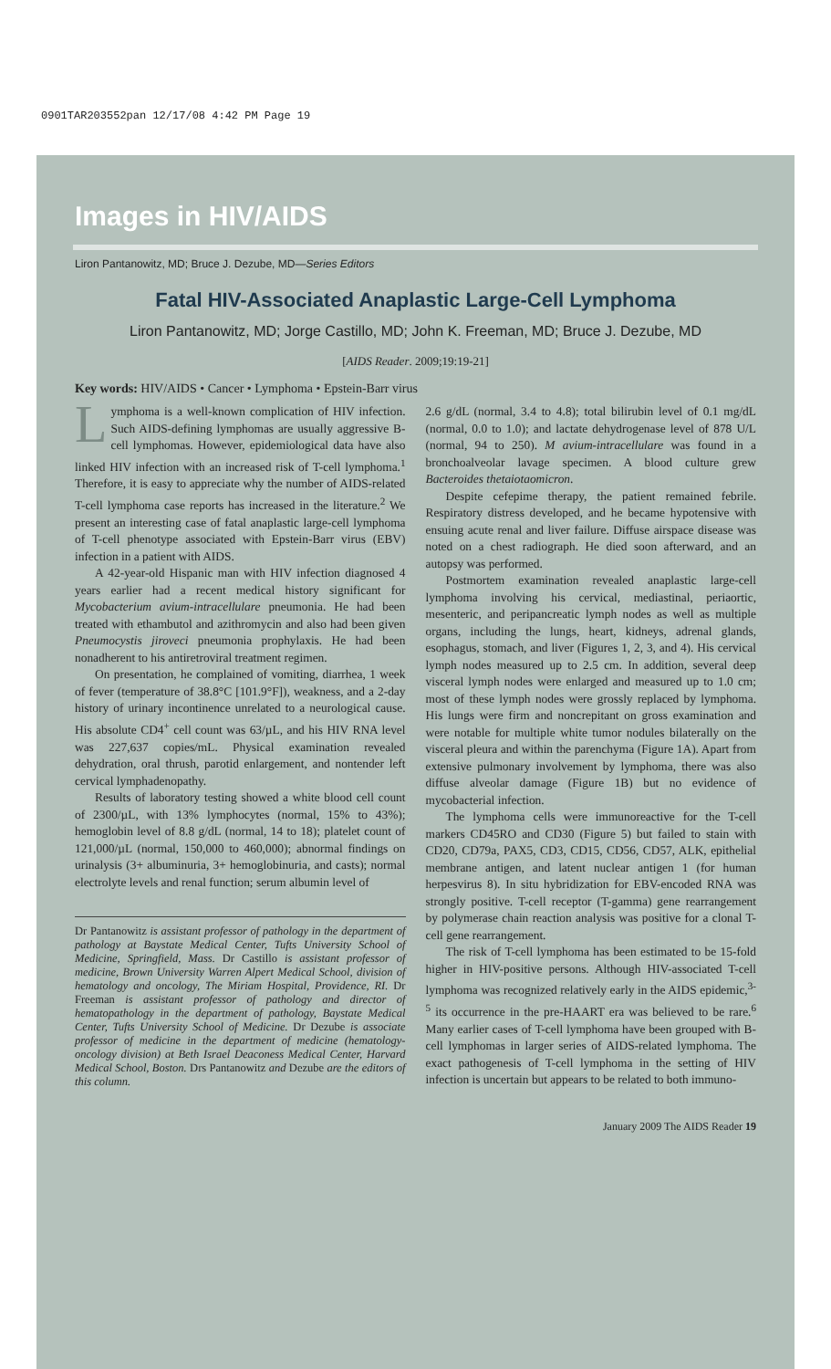0901TAR203552pan 12/17/08 4:42 PM Page 19
Images in HIV/AIDS
Liron Pantanowitz, MD; Bruce J. Dezube, MD—Series Editors
Fatal HIV-Associated Anaplastic Large-Cell Lymphoma
Liron Pantanowitz, MD; Jorge Castillo, MD; John K. Freeman, MD; Bruce J. Dezube, MD
[AIDS Reader. 2009;19:19-21]
Key words: HIV/AIDS • Cancer • Lymphoma • Epstein-Barr virus
Lymphoma is a well-known complication of HIV infection. Such AIDS-defining lymphomas are usually aggressive B-cell lymphomas. However, epidemiological data have also linked HIV infection with an increased risk of T-cell lymphoma.<sup>1</sup> Therefore, it is easy to appreciate why the number of AIDS-related T-cell lymphoma case reports has increased in the literature.<sup>2</sup> We present an interesting case of fatal anaplastic large-cell lymphoma of T-cell phenotype associated with Epstein-Barr virus (EBV) infection in a patient with AIDS.
A 42-year-old Hispanic man with HIV infection diagnosed 4 years earlier had a recent medical history significant for Mycobacterium avium-intracellulare pneumonia. He had been treated with ethambutol and azithromycin and also had been given Pneumocystis jiroveci pneumonia prophylaxis. He had been nonadherent to his antiretroviral treatment regimen.
On presentation, he complained of vomiting, diarrhea, 1 week of fever (temperature of 38.8°C [101.9°F]), weakness, and a 2-day history of urinary incontinence unrelated to a neurological cause. His absolute CD4<sup>+</sup> cell count was 63/µL, and his HIV RNA level was 227,637 copies/mL. Physical examination revealed dehydration, oral thrush, parotid enlargement, and nontender left cervical lymphadenopathy.
Results of laboratory testing showed a white blood cell count of 2300/µL, with 13% lymphocytes (normal, 15% to 43%); hemoglobin level of 8.8 g/dL (normal, 14 to 18); platelet count of 121,000/µL (normal, 150,000 to 460,000); abnormal findings on urinalysis (3+ albuminuria, 3+ hemoglobinuria, and casts); normal electrolyte levels and renal function; serum albumin level of
Dr Pantanowitz is assistant professor of pathology in the department of pathology at Baystate Medical Center, Tufts University School of Medicine, Springfield, Mass. Dr Castillo is assistant professor of medicine, Brown University Warren Alpert Medical School, division of hematology and oncology, The Miriam Hospital, Providence, RI. Dr Freeman is assistant professor of pathology and director of hematopathology in the department of pathology, Baystate Medical Center, Tufts University School of Medicine. Dr Dezube is associate professor of medicine in the department of medicine (hematology-oncology division) at Beth Israel Deaconess Medical Center, Harvard Medical School, Boston. Drs Pantanowitz and Dezube are the editors of this column.
2.6 g/dL (normal, 3.4 to 4.8); total bilirubin level of 0.1 mg/dL (normal, 0.0 to 1.0); and lactate dehydrogenase level of 878 U/L (normal, 94 to 250). M avium-intracellulare was found in a bronchoalveolar lavage specimen. A blood culture grew Bacteroides thetaiotaomicron.
Despite cefepime therapy, the patient remained febrile. Respiratory distress developed, and he became hypotensive with ensuing acute renal and liver failure. Diffuse airspace disease was noted on a chest radiograph. He died soon afterward, and an autopsy was performed.
Postmortem examination revealed anaplastic large-cell lymphoma involving his cervical, mediastinal, periaortic, mesenteric, and peripancreatic lymph nodes as well as multiple organs, including the lungs, heart, kidneys, adrenal glands, esophagus, stomach, and liver (Figures 1, 2, 3, and 4). His cervical lymph nodes measured up to 2.5 cm. In addition, several deep visceral lymph nodes were enlarged and measured up to 1.0 cm; most of these lymph nodes were grossly replaced by lymphoma. His lungs were firm and noncrepitant on gross examination and were notable for multiple white tumor nodules bilaterally on the visceral pleura and within the parenchyma (Figure 1A). Apart from extensive pulmonary involvement by lymphoma, there was also diffuse alveolar damage (Figure 1B) but no evidence of mycobacterial infection.
The lymphoma cells were immunoreactive for the T-cell markers CD45RO and CD30 (Figure 5) but failed to stain with CD20, CD79a, PAX5, CD3, CD15, CD56, CD57, ALK, epithelial membrane antigen, and latent nuclear antigen 1 (for human herpesvirus 8). In situ hybridization for EBV-encoded RNA was strongly positive. T-cell receptor (T-gamma) gene rearrangement by polymerase chain reaction analysis was positive for a clonal T-cell gene rearrangement.
The risk of T-cell lymphoma has been estimated to be 15-fold higher in HIV-positive persons. Although HIV-associated T-cell lymphoma was recognized relatively early in the AIDS epidemic,<sup>3-5</sup> its occurrence in the pre-HAART era was believed to be rare.<sup>6</sup> Many earlier cases of T-cell lymphoma have been grouped with B-cell lymphomas in larger series of AIDS-related lymphoma. The exact pathogenesis of T-cell lymphoma in the setting of HIV infection is uncertain but appears to be related to both immuno-
January 2009 The AIDS Reader 19